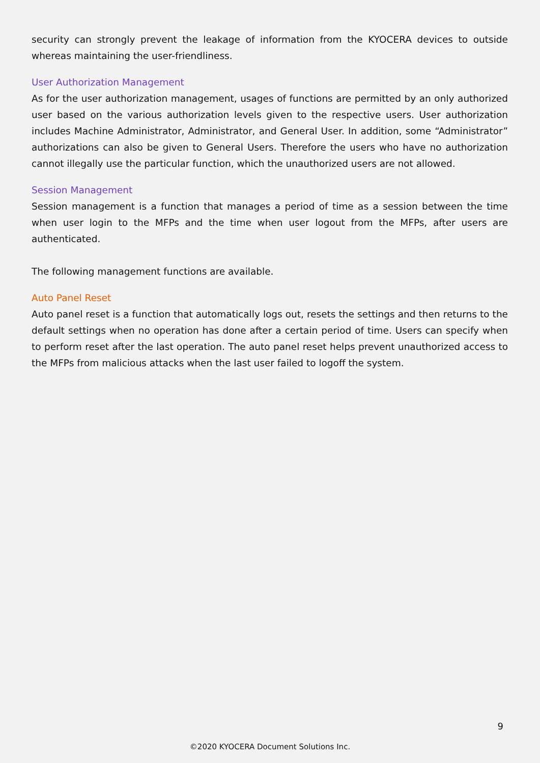security can strongly prevent the leakage of information from the KYOCERA devices to outside whereas maintaining the user-friendliness.
User Authorization Management
As for the user authorization management, usages of functions are permitted by an only authorized user based on the various authorization levels given to the respective users. User authorization includes Machine Administrator, Administrator, and General User. In addition, some “Administrator” authorizations can also be given to General Users. Therefore the users who have no authorization cannot illegally use the particular function, which the unauthorized users are not allowed.
Session Management
Session management is a function that manages a period of time as a session between the time when user login to the MFPs and the time when user logout from the MFPs, after users are authenticated.
The following management functions are available.
Auto Panel Reset
Auto panel reset is a function that automatically logs out, resets the settings and then returns to the default settings when no operation has done after a certain period of time. Users can specify when to perform reset after the last operation. The auto panel reset helps prevent unauthorized access to the MFPs from malicious attacks when the last user failed to logoff the system.
9
©2020 KYOCERA Document Solutions Inc.